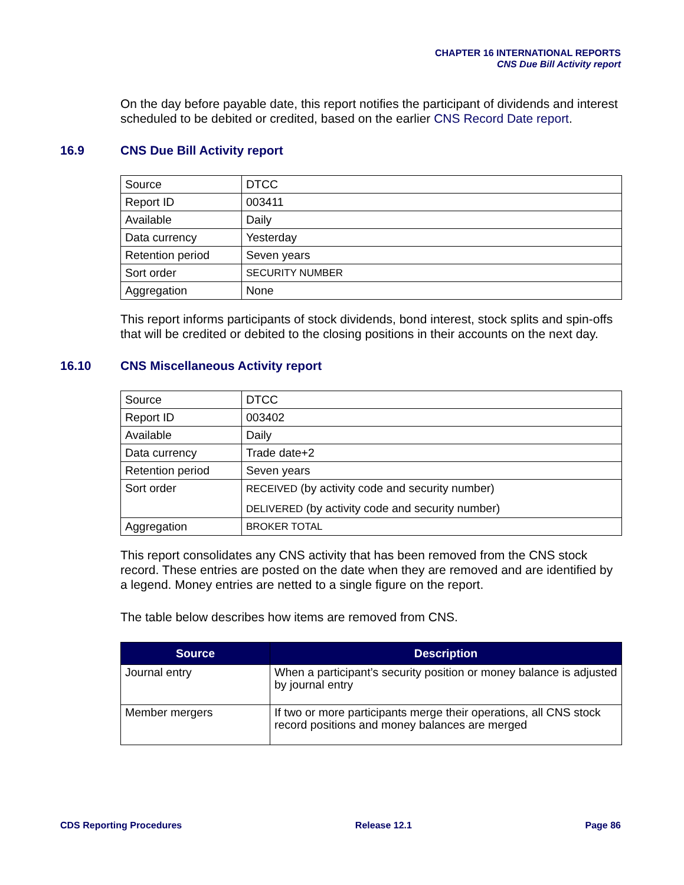CHAPTER 16 INTERNATIONAL REPORTS
CNS Due Bill Activity report
On the day before payable date, this report notifies the participant of dividends and interest scheduled to be debited or credited, based on the earlier CNS Record Date report.
16.9 CNS Due Bill Activity report
| Source | DTCC |
| Report ID | 003411 |
| Available | Daily |
| Data currency | Yesterday |
| Retention period | Seven years |
| Sort order | SECURITY NUMBER |
| Aggregation | None |
This report informs participants of stock dividends, bond interest, stock splits and spin-offs that will be credited or debited to the closing positions in their accounts on the next day.
16.10 CNS Miscellaneous Activity report
| Source | DTCC |
| Report ID | 003402 |
| Available | Daily |
| Data currency | Trade date+2 |
| Retention period | Seven years |
| Sort order | RECEIVED (by activity code and security number) DELIVERED (by activity code and security number) |
| Aggregation | BROKER TOTAL |
This report consolidates any CNS activity that has been removed from the CNS stock record. These entries are posted on the date when they are removed and are identified by a legend. Money entries are netted to a single figure on the report.
The table below describes how items are removed from CNS.
| Source | Description |
| --- | --- |
| Journal entry | When a participant’s security position or money balance is adjusted by journal entry |
| Member mergers | If two or more participants merge their operations, all CNS stock record positions and money balances are merged |
CDS Reporting Procedures Release 12.1 Page 86